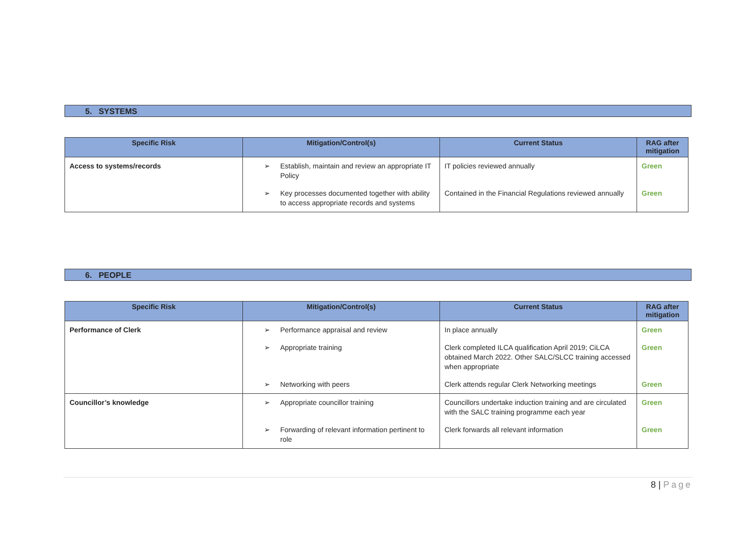5. SYSTEMS
| Specific Risk | Mitigation/Control(s) | Current Status | RAG after mitigation |
| --- | --- | --- | --- |
| Access to systems/records | ➢ Establish, maintain and review an appropriate IT Policy | IT policies reviewed annually | Green |
| | ➢ Key processes documented together with ability to access appropriate records and systems | Contained in the Financial Regulations reviewed annually | Green |
6. PEOPLE
| Specific Risk | Mitigation/Control(s) | Current Status | RAG after mitigation |
| --- | --- | --- | --- |
| Performance of Clerk | ➢ Performance appraisal and review | In place annually | Green |
| | ➢ Appropriate training | Clerk completed ILCA qualification April 2019; CiLCA obtained March 2022. Other SALC/SLCC training accessed when appropriate | Green |
| | ➢ Networking with peers | Clerk attends regular Clerk Networking meetings | Green |
| Councillor’s knowledge | ➢ Appropriate councillor training | Councillors undertake induction training and are circulated with the SALC training programme each year | Green |
| | ➢ Forwarding of relevant information pertinent to role | Clerk forwards all relevant information | Green |
8 | Page